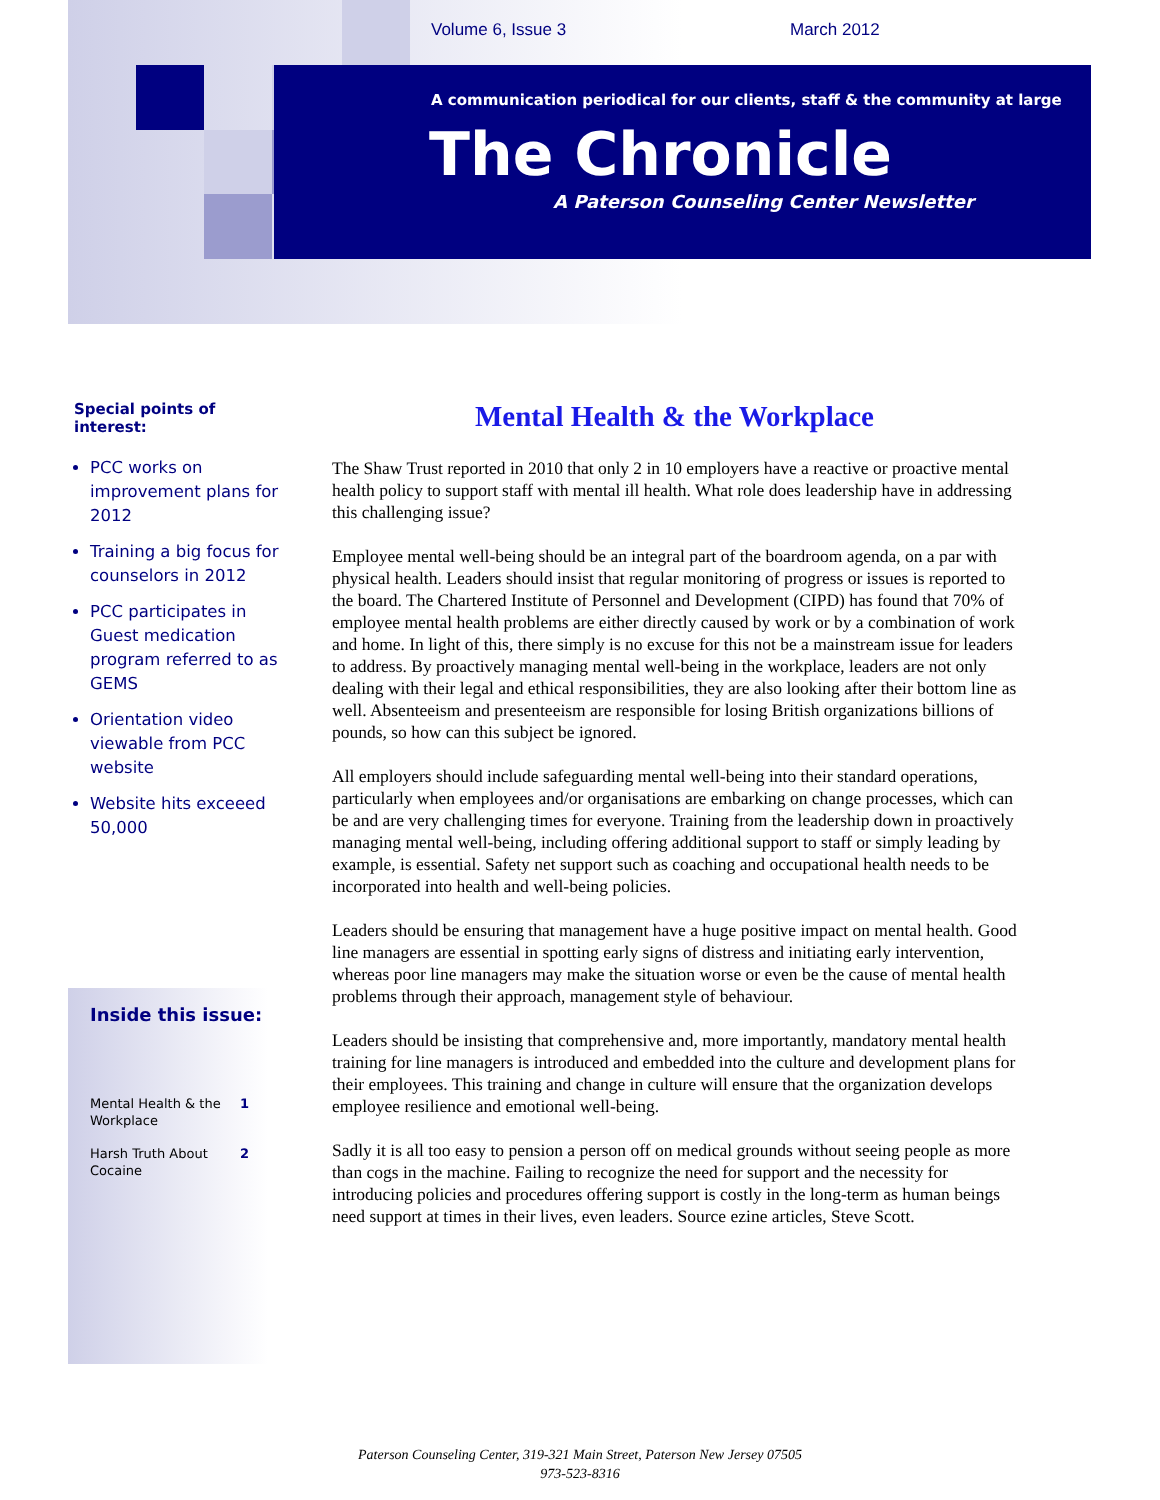Volume 6, Issue 3 March 2012
A communication periodical for our clients, staff & the community at large
The Chronicle
A Paterson Counseling Center Newsletter
Special points of interest:
PCC works on improvement plans for 2012
Training a big focus for counselors in 2012
PCC participates in Guest medication program referred to as GEMS
Orientation video viewable from PCC website
Website hits exceeed 50,000
Inside this issue:
Mental Health & the Workplace 1
Harsh Truth About Cocaine 2
Mental Health & the Workplace
The Shaw Trust reported in 2010 that only 2 in 10 employers have a reactive or proactive mental health policy to support staff with mental ill health. What role does leadership have in addressing this challenging issue?
Employee mental well-being should be an integral part of the boardroom agenda, on a par with physical health. Leaders should insist that regular monitoring of progress or issues is reported to the board. The Chartered Institute of Personnel and Development (CIPD) has found that 70% of employee mental health problems are either directly caused by work or by a combination of work and home. In light of this, there simply is no excuse for this not be a mainstream issue for leaders to address. By proactively managing mental well-being in the workplace, leaders are not only dealing with their legal and ethical responsibilities, they are also looking after their bottom line as well. Absenteeism and presenteeism are responsible for losing British organizations billions of pounds, so how can this subject be ignored.
All employers should include safeguarding mental well-being into their standard operations, particularly when employees and/or organisations are embarking on change processes, which can be and are very challenging times for everyone. Training from the leadership down in proactively managing mental well-being, including offering additional support to staff or simply leading by example, is essential. Safety net support such as coaching and occupational health needs to be incorporated into health and well-being policies.
Leaders should be ensuring that management have a huge positive impact on mental health. Good line managers are essential in spotting early signs of distress and initiating early intervention, whereas poor line managers may make the situation worse or even be the cause of mental health problems through their approach, management style of behaviour.
Leaders should be insisting that comprehensive and, more importantly, mandatory mental health training for line managers is introduced and embedded into the culture and development plans for their employees. This training and change in culture will ensure that the organization develops employee resilience and emotional well-being.
Sadly it is all too easy to pension a person off on medical grounds without seeing people as more than cogs in the machine. Failing to recognize the need for support and the necessity for introducing policies and procedures offering support is costly in the long-term as human beings need support at times in their lives, even leaders. Source ezine articles, Steve Scott.
Paterson Counseling Center, 319-321 Main Street, Paterson New Jersey 07505
973-523-8316